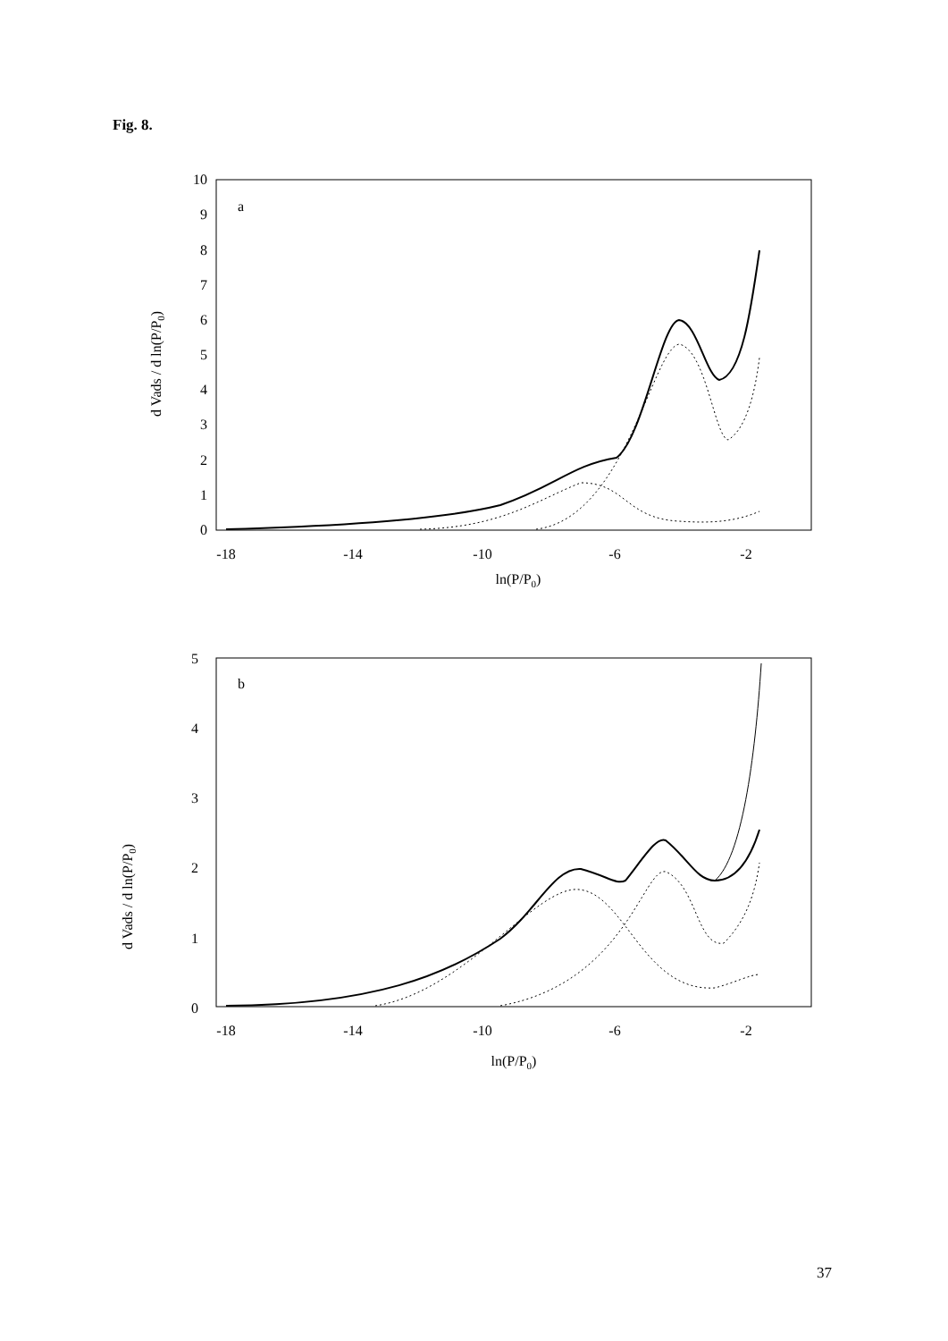Fig. 8.
0
1
2
3
4
5
6
7
8
9
10
-18
-14
-10
-6
-2
ln(P/P0)
a
d Vads / d ln(P/P0)
0
1
2
3
4
5
-18
-14
-10
-6
-2
ln(P/P0)
b
d Vads / d ln(P/P0)
37